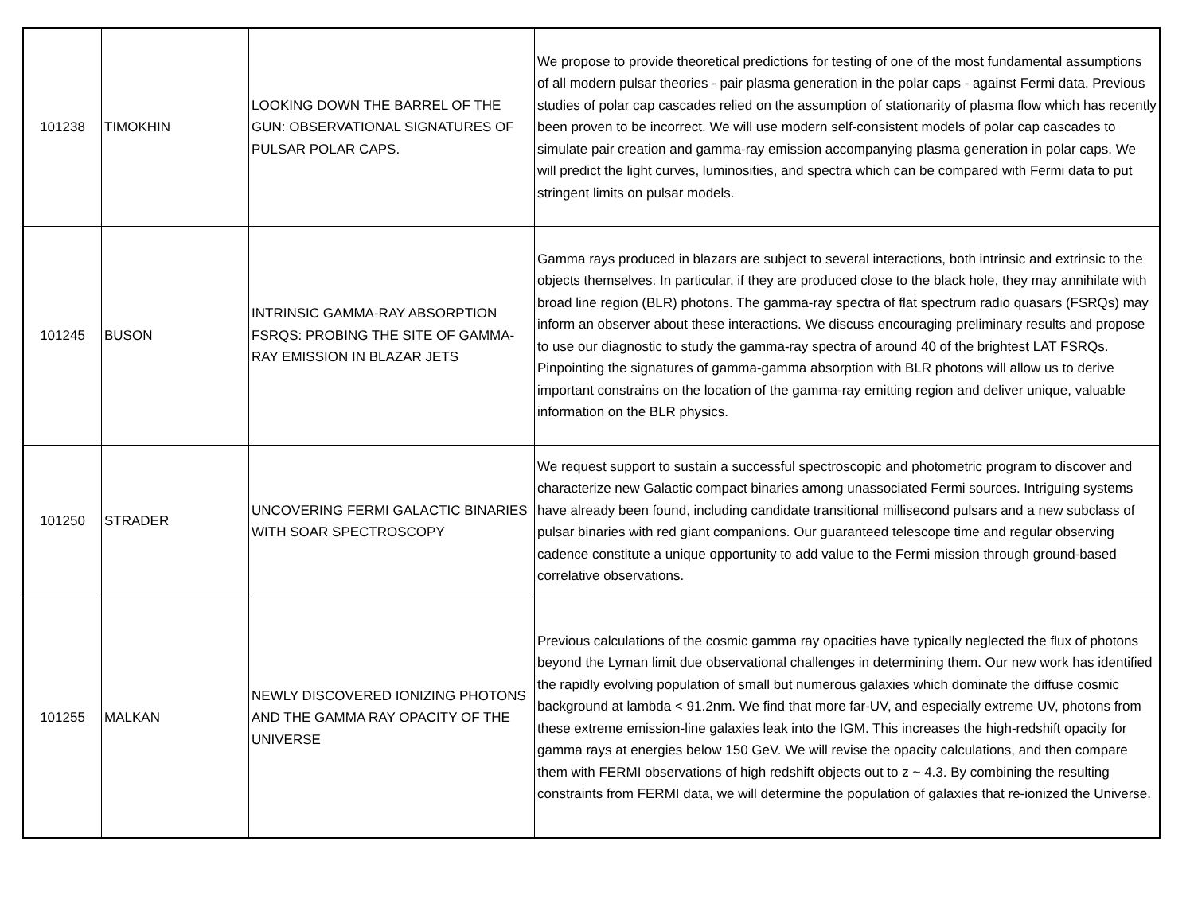| 101238 | TIMOKHIN | LOOKING DOWN THE BARREL OF THE GUN: OBSERVATIONAL SIGNATURES OF PULSAR POLAR CAPS. | We propose to provide theoretical predictions for testing of one of the most fundamental assumptions of all modern pulsar theories - pair plasma generation in the polar caps - against Fermi data. Previous studies of polar cap cascades relied on the assumption of stationarity of plasma flow which has recently been proven to be incorrect. We will use modern self-consistent models of polar cap cascades to simulate pair creation and gamma-ray emission accompanying plasma generation in polar caps. We will predict the light curves, luminosities, and spectra which can be compared with Fermi data to put stringent limits on pulsar models. |
| 101245 | BUSON | INTRINSIC GAMMA-RAY ABSORPTION FSRQS: PROBING THE SITE OF GAMMA-RAY EMISSION IN BLAZAR JETS | Gamma rays produced in blazars are subject to several interactions, both intrinsic and extrinsic to the objects themselves. In particular, if they are produced close to the black hole, they may annihilate with broad line region (BLR) photons. The gamma-ray spectra of flat spectrum radio quasars (FSRQs) may inform an observer about these interactions. We discuss encouraging preliminary results and propose to use our diagnostic to study the gamma-ray spectra of around 40 of the brightest LAT FSRQs. Pinpointing the signatures of gamma-gamma absorption with BLR photons will allow us to derive important constrains on the location of the gamma-ray emitting region and deliver unique, valuable information on the BLR physics. |
| 101250 | STRADER | UNCOVERING FERMI GALACTIC BINARIES WITH SOAR SPECTROSCOPY | We request support to sustain a successful spectroscopic and photometric program to discover and characterize new Galactic compact binaries among unassociated Fermi sources. Intriguing systems have already been found, including candidate transitional millisecond pulsars and a new subclass of pulsar binaries with red giant companions. Our guaranteed telescope time and regular observing cadence constitute a unique opportunity to add value to the Fermi mission through ground-based correlative observations. |
| 101255 | MALKAN | NEWLY DISCOVERED IONIZING PHOTONS AND THE GAMMA RAY OPACITY OF THE UNIVERSE | Previous calculations of the cosmic gamma ray opacities have typically neglected the flux of photons beyond the Lyman limit due observational challenges in determining them. Our new work has identified the rapidly evolving population of small but numerous galaxies which dominate the diffuse cosmic background at lambda < 91.2nm. We find that more far-UV, and especially extreme UV, photons from these extreme emission-line galaxies leak into the IGM. This increases the high-redshift opacity for gamma rays at energies below 150 GeV. We will revise the opacity calculations, and then compare them with FERMI observations of high redshift objects out to z ~ 4.3. By combining the resulting constraints from FERMI data, we will determine the population of galaxies that re-ionized the Universe. |